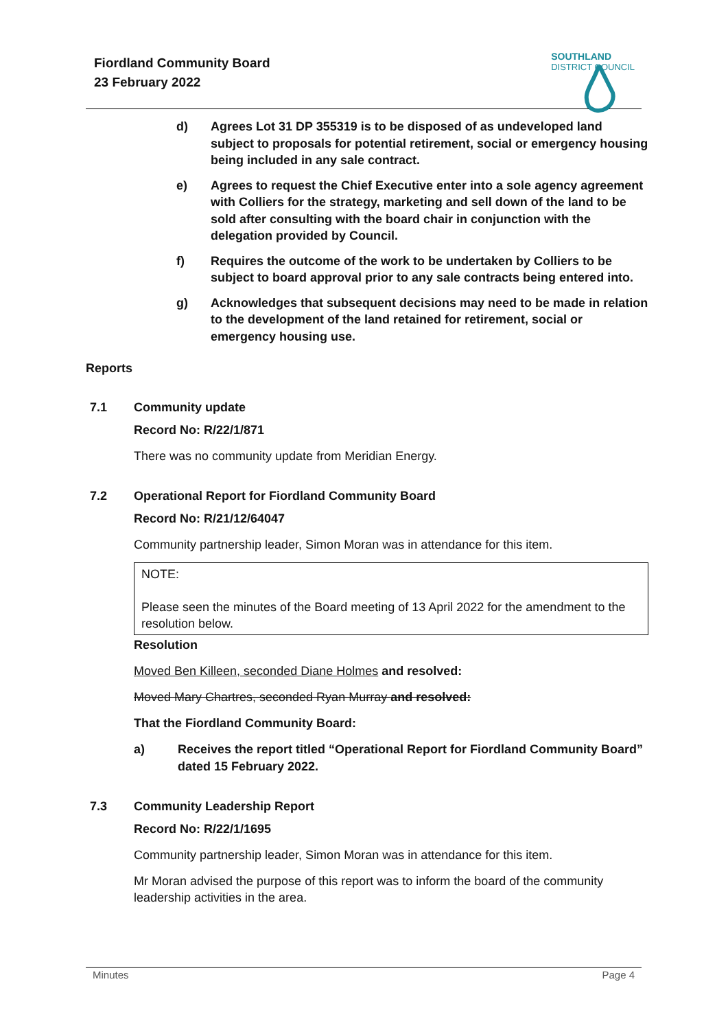Fiordland Community Board
23 February 2022
SOUTHLAND
DISTRICT COUNCIL
d) Agrees Lot 31 DP 355319 is to be disposed of as undeveloped land subject to proposals for potential retirement, social or emergency housing being included in any sale contract.
e) Agrees to request the Chief Executive enter into a sole agency agreement with Colliers for the strategy, marketing and sell down of the land to be sold after consulting with the board chair in conjunction with the delegation provided by Council.
f) Requires the outcome of the work to be undertaken by Colliers to be subject to board approval prior to any sale contracts being entered into.
g) Acknowledges that subsequent decisions may need to be made in relation to the development of the land retained for retirement, social or emergency housing use.
Reports
7.1 Community update
Record No: R/22/1/871
There was no community update from Meridian Energy.
7.2 Operational Report for Fiordland Community Board
Record No: R/21/12/64047
Community partnership leader, Simon Moran was in attendance for this item.
NOTE:
Please seen the minutes of the Board meeting of 13 April 2022 for the amendment to the resolution below.
Resolution
Moved Ben Killeen, seconded Diane Holmes and resolved:
Moved Mary Chartres, seconded Ryan Murray and resolved:
That the Fiordland Community Board:
a) Receives the report titled “Operational Report for Fiordland Community Board” dated 15 February 2022.
7.3 Community Leadership Report
Record No: R/22/1/1695
Community partnership leader, Simon Moran was in attendance for this item.
Mr Moran advised the purpose of this report was to inform the board of the community leadership activities in the area.
Minutes Page 4